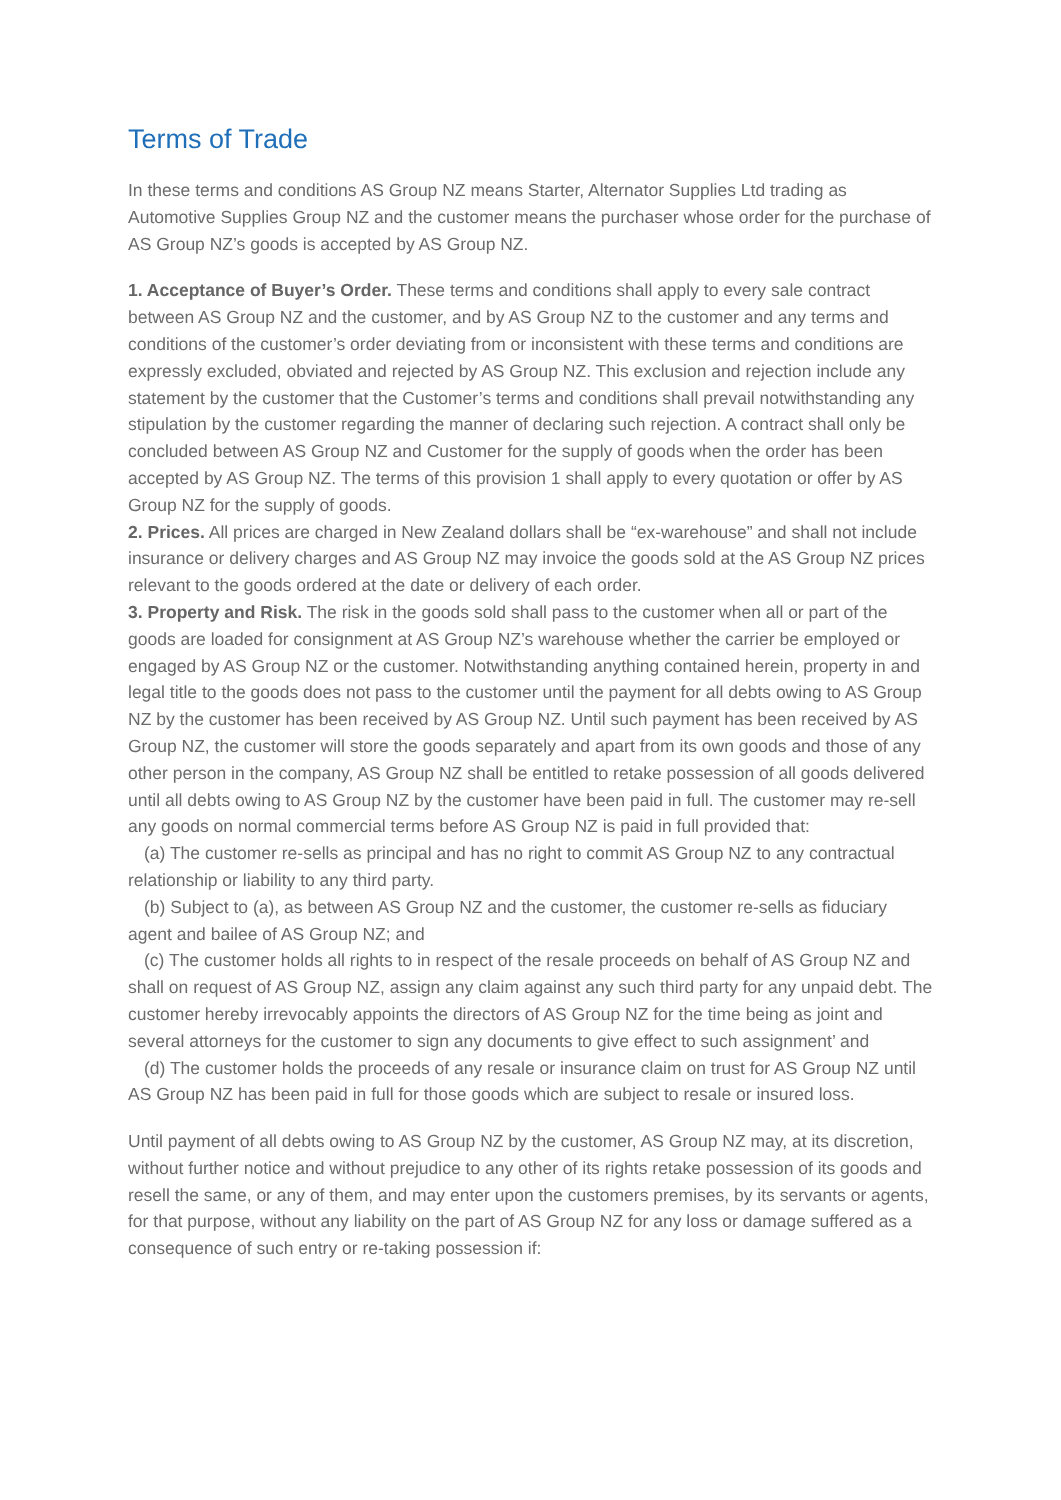Terms of Trade
In these terms and conditions AS Group NZ means Starter, Alternator Supplies Ltd trading as Automotive Supplies Group NZ and the customer means the purchaser whose order for the purchase of AS Group NZ’s goods is accepted by AS Group NZ.
1. Acceptance of Buyer’s Order. These terms and conditions shall apply to every sale contract between AS Group NZ and the customer, and by AS Group NZ to the customer and any terms and conditions of the customer’s order deviating from or inconsistent with these terms and conditions are expressly excluded, obviated and rejected by AS Group NZ. This exclusion and rejection include any statement by the customer that the Customer’s terms and conditions shall prevail notwithstanding any stipulation by the customer regarding the manner of declaring such rejection. A contract shall only be concluded between AS Group NZ and Customer for the supply of goods when the order has been accepted by AS Group NZ. The terms of this provision 1 shall apply to every quotation or offer by AS Group NZ for the supply of goods.
2. Prices. All prices are charged in New Zealand dollars shall be “ex-warehouse” and shall not include insurance or delivery charges and AS Group NZ may invoice the goods sold at the AS Group NZ prices relevant to the goods ordered at the date or delivery of each order.
3. Property and Risk. The risk in the goods sold shall pass to the customer when all or part of the goods are loaded for consignment at AS Group NZ’s warehouse whether the carrier be employed or engaged by AS Group NZ or the customer. Notwithstanding anything contained herein, property in and legal title to the goods does not pass to the customer until the payment for all debts owing to AS Group NZ by the customer has been received by AS Group NZ. Until such payment has been received by AS Group NZ, the customer will store the goods separately and apart from its own goods and those of any other person in the company, AS Group NZ shall be entitled to retake possession of all goods delivered until all debts owing to AS Group NZ by the customer have been paid in full. The customer may re-sell any goods on normal commercial terms before AS Group NZ is paid in full provided that:
(a) The customer re-sells as principal and has no right to commit AS Group NZ to any contractual relationship or liability to any third party.
(b) Subject to (a), as between AS Group NZ and the customer, the customer re-sells as fiduciary agent and bailee of AS Group NZ; and
(c) The customer holds all rights to in respect of the resale proceeds on behalf of AS Group NZ and shall on request of AS Group NZ, assign any claim against any such third party for any unpaid debt. The customer hereby irrevocably appoints the directors of AS Group NZ for the time being as joint and several attorneys for the customer to sign any documents to give effect to such assignment’ and
(d) The customer holds the proceeds of any resale or insurance claim on trust for AS Group NZ until AS Group NZ has been paid in full for those goods which are subject to resale or insured loss.
Until payment of all debts owing to AS Group NZ by the customer, AS Group NZ may, at its discretion, without further notice and without prejudice to any other of its rights retake possession of its goods and resell the same, or any of them, and may enter upon the customers premises, by its servants or agents, for that purpose, without any liability on the part of AS Group NZ for any loss or damage suffered as a consequence of such entry or re-taking possession if: